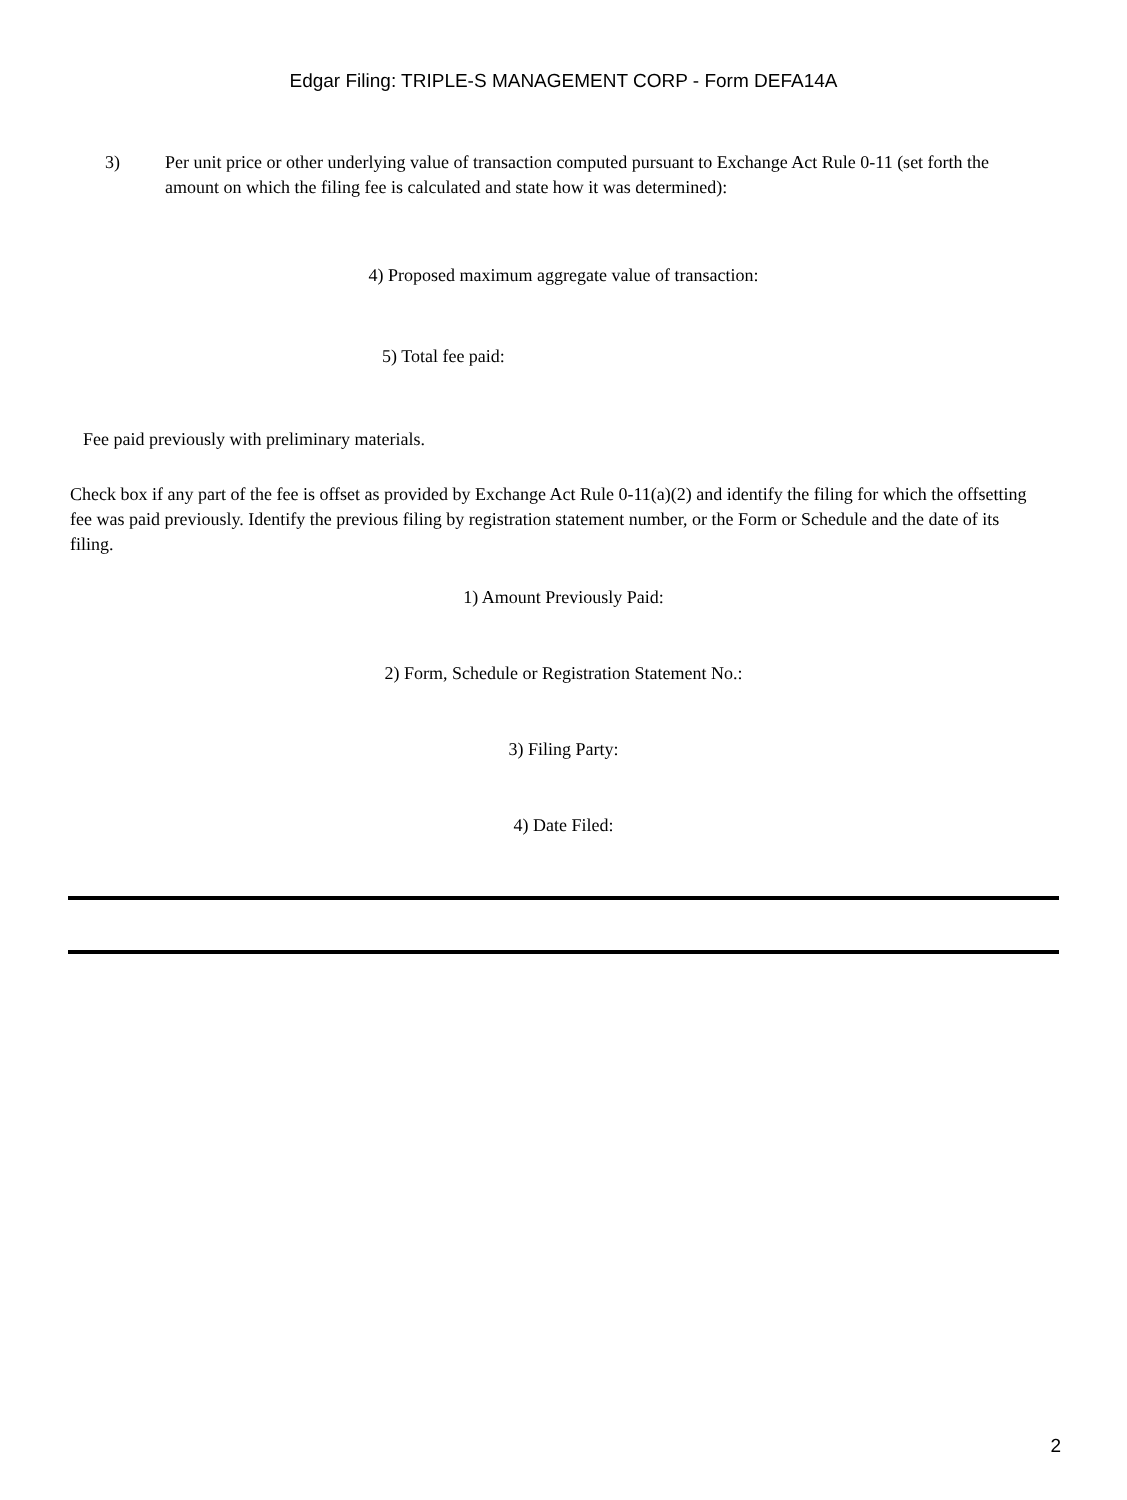Edgar Filing: TRIPLE-S MANAGEMENT CORP - Form DEFA14A
3) Per unit price or other underlying value of transaction computed pursuant to Exchange Act Rule 0-11 (set forth the amount on which the filing fee is calculated and state how it was determined):
4) Proposed maximum aggregate value of transaction:
5) Total fee paid:
Fee paid previously with preliminary materials.
Check box if any part of the fee is offset as provided by Exchange Act Rule 0-11(a)(2) and identify the filing for which the offsetting fee was paid previously. Identify the previous filing by registration statement number, or the Form or Schedule and the date of its filing.
1) Amount Previously Paid:
2) Form, Schedule or Registration Statement No.:
3) Filing Party:
4) Date Filed:
2